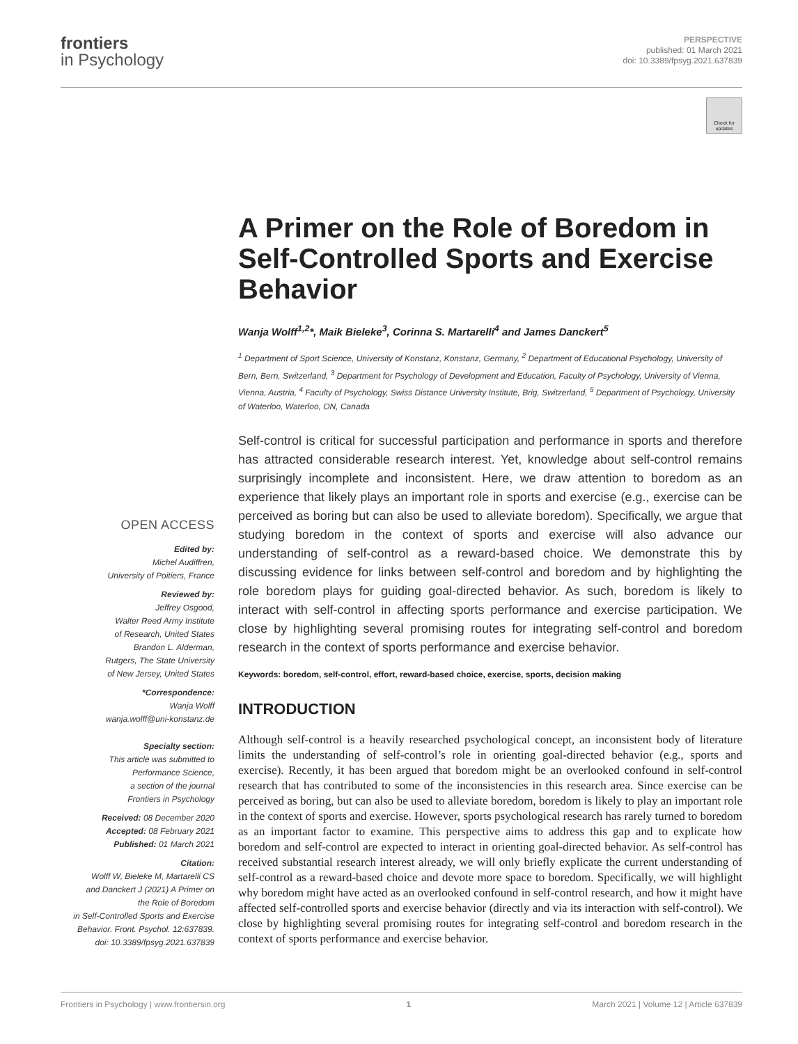frontiers
in Psychology
PERSPECTIVE
published: 01 March 2021
doi: 10.3389/fpsyg.2021.637839
Check for updates
A Primer on the Role of Boredom in Self-Controlled Sports and Exercise Behavior
Wanja Wolff<sup>1,2</sup>*, Maik Bieleke<sup>3</sup>, Corinna S. Martarelli<sup>4</sup> and James Danckert<sup>5</sup>
<sup>1</sup> Department of Sport Science, University of Konstanz, Konstanz, Germany, <sup>2</sup> Department of Educational Psychology, University of Bern, Bern, Switzerland, <sup>3</sup> Department for Psychology of Development and Education, Faculty of Psychology, University of Vienna, Vienna, Austria, <sup>4</sup> Faculty of Psychology, Swiss Distance University Institute, Brig, Switzerland, <sup>5</sup> Department of Psychology, University of Waterloo, Waterloo, ON, Canada
Self-control is critical for successful participation and performance in sports and therefore has attracted considerable research interest. Yet, knowledge about self-control remains surprisingly incomplete and inconsistent. Here, we draw attention to boredom as an experience that likely plays an important role in sports and exercise (e.g., exercise can be perceived as boring but can also be used to alleviate boredom). Specifically, we argue that studying boredom in the context of sports and exercise will also advance our understanding of self-control as a reward-based choice. We demonstrate this by discussing evidence for links between self-control and boredom and by highlighting the role boredom plays for guiding goal-directed behavior. As such, boredom is likely to interact with self-control in affecting sports performance and exercise participation. We close by highlighting several promising routes for integrating self-control and boredom research in the context of sports performance and exercise behavior.
Keywords: boredom, self-control, effort, reward-based choice, exercise, sports, decision making
INTRODUCTION
Although self-control is a heavily researched psychological concept, an inconsistent body of literature limits the understanding of self-control’s role in orienting goal-directed behavior (e.g., sports and exercise). Recently, it has been argued that boredom might be an overlooked confound in self-control research that has contributed to some of the inconsistencies in this research area. Since exercise can be perceived as boring, but can also be used to alleviate boredom, boredom is likely to play an important role in the context of sports and exercise. However, sports psychological research has rarely turned to boredom as an important factor to examine. This perspective aims to address this gap and to explicate how boredom and self-control are expected to interact in orienting goal-directed behavior. As self-control has received substantial research interest already, we will only briefly explicate the current understanding of self-control as a reward-based choice and devote more space to boredom. Specifically, we will highlight why boredom might have acted as an overlooked confound in self-control research, and how it might have affected self-controlled sports and exercise behavior (directly and via its interaction with self-control). We close by highlighting several promising routes for integrating self-control and boredom research in the context of sports performance and exercise behavior.
OPEN ACCESS
Edited by:
Michel Audiffren,
University of Poitiers, France
Reviewed by:
Jeffrey Osgood,
Walter Reed Army Institute
of Research, United States
Brandon L. Alderman,
Rutgers, The State University
of New Jersey, United States
*Correspondence:
Wanja Wolff
wanja.wolff@uni-konstanz.de
Specialty section:
This article was submitted to
Performance Science,
a section of the journal
Frontiers in Psychology
Received: 08 December 2020
Accepted: 08 February 2021
Published: 01 March 2021
Citation:
Wolff W, Bieleke M, Martarelli CS
and Danckert J (2021) A Primer on
the Role of Boredom
in Self-Controlled Sports and Exercise
Behavior. Front. Psychol. 12:637839.
doi: 10.3389/fpsyg.2021.637839
Frontiers in Psychology | www.frontiersin.org 1 March 2021 | Volume 12 | Article 637839